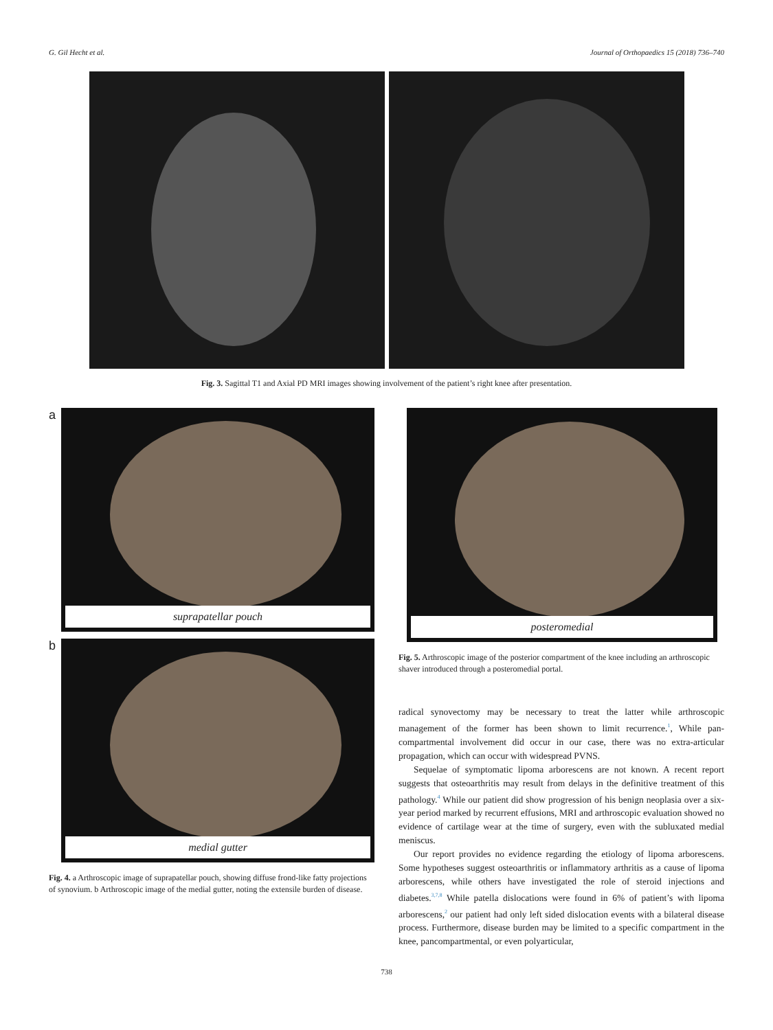G. Gil Hecht et al. Journal of Orthopaedics 15 (2018) 736–740
Fig. 3. Sagittal T1 and Axial PD MRI images showing involvement of the patient’s right knee after presentation.
a
suprapatellar pouch
b
medial gutter
Fig. 4. a Arthroscopic image of suprapatellar pouch, showing diffuse frond-like fatty projections of synovium. b Arthroscopic image of the medial gutter, noting the extensile burden of disease.
posteromedial
Fig. 5. Arthroscopic image of the posterior compartment of the knee including an arthroscopic shaver introduced through a posteromedial portal.
radical synovectomy may be necessary to treat the latter while arthroscopic management of the former has been shown to limit recurrence.<sup>1</sup>, While pan-compartmental involvement did occur in our case, there was no extra-articular propagation, which can occur with widespread PVNS.
Sequelae of symptomatic lipoma arborescens are not known. A recent report suggests that osteoarthritis may result from delays in the definitive treatment of this pathology.<sup>4</sup> While our patient did show progression of his benign neoplasia over a six-year period marked by recurrent effusions, MRI and arthroscopic evaluation showed no evidence of cartilage wear at the time of surgery, even with the subluxated medial meniscus.
Our report provides no evidence regarding the etiology of lipoma arborescens. Some hypotheses suggest osteoarthritis or inflammatory arthritis as a cause of lipoma arborescens, while others have investigated the role of steroid injections and diabetes.<sup>3,7,8</sup> While patella dislocations were found in 6% of patient’s with lipoma arborescens,<sup>2</sup> our patient had only left sided dislocation events with a bilateral disease process. Furthermore, disease burden may be limited to a specific compartment in the knee, pancompartmental, or even polyarticular,
738